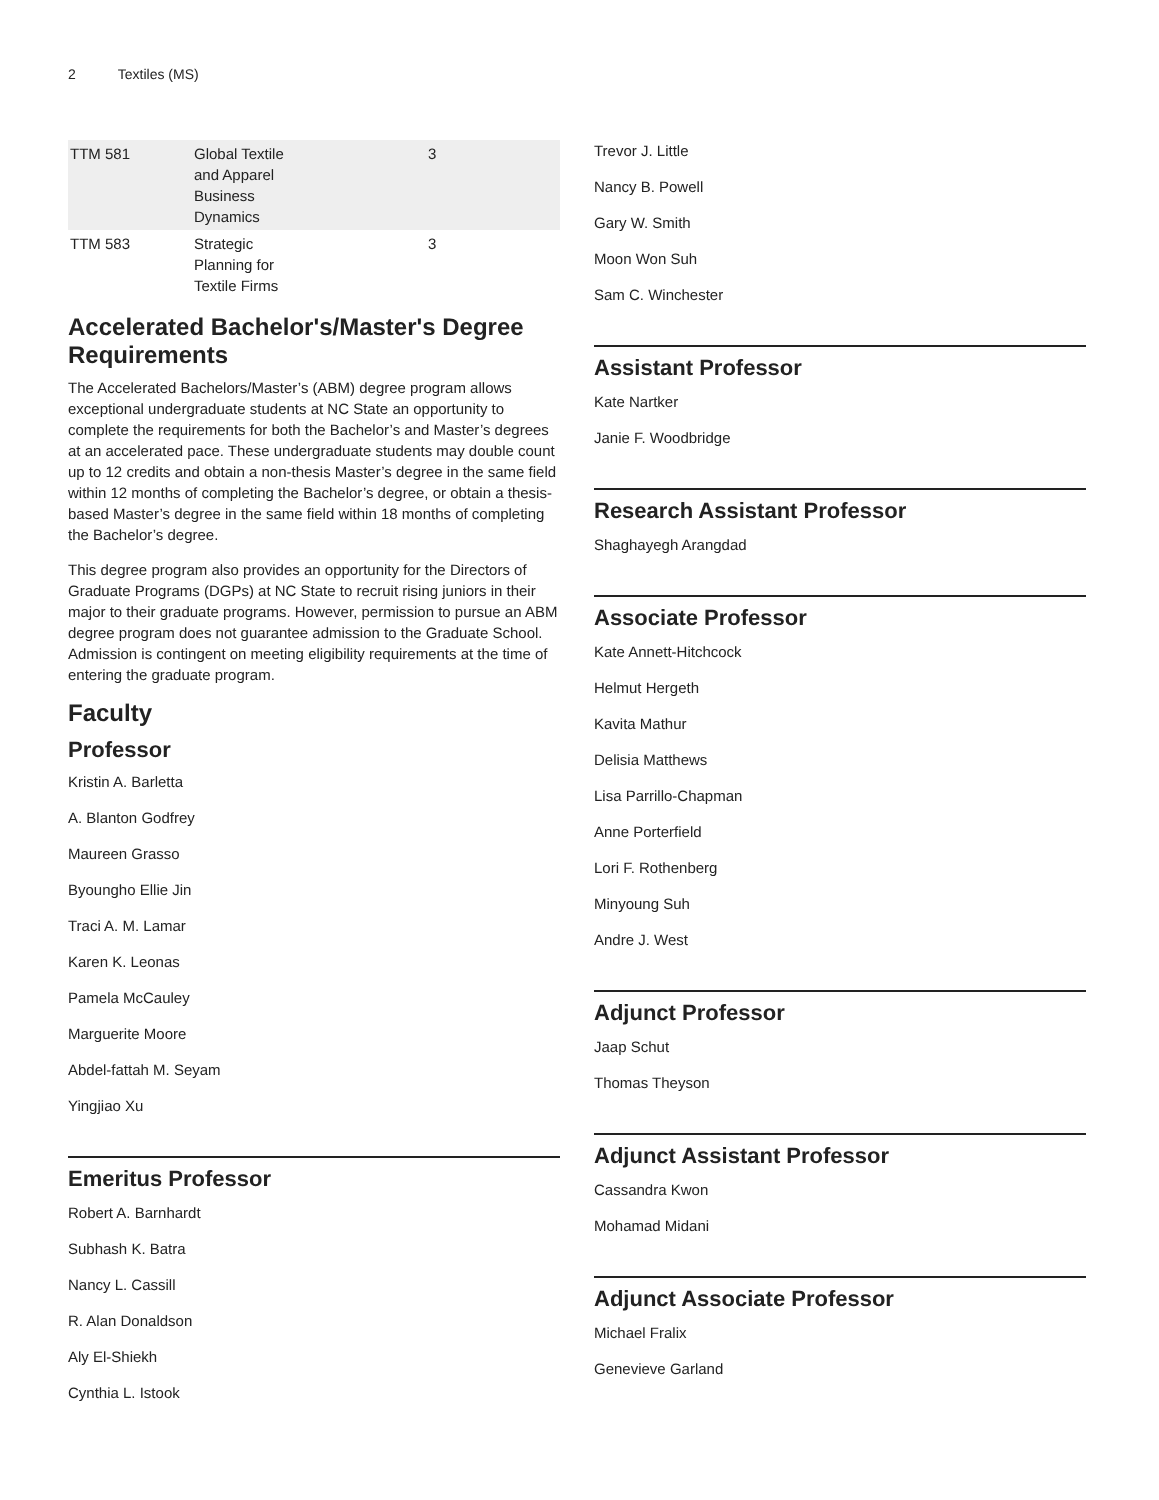2 Textiles (MS)
| TTM 581 | Global Textile and Apparel Business Dynamics | 3 |
| TTM 583 | Strategic Planning for Textile Firms | 3 |
Accelerated Bachelor's/Master's Degree Requirements
The Accelerated Bachelors/Master’s (ABM) degree program allows exceptional undergraduate students at NC State an opportunity to complete the requirements for both the Bachelor’s and Master’s degrees at an accelerated pace. These undergraduate students may double count up to 12 credits and obtain a non-thesis Master’s degree in the same field within 12 months of completing the Bachelor’s degree, or obtain a thesis-based Master’s degree in the same field within 18 months of completing the Bachelor’s degree.
This degree program also provides an opportunity for the Directors of Graduate Programs (DGPs) at NC State to recruit rising juniors in their major to their graduate programs. However, permission to pursue an ABM degree program does not guarantee admission to the Graduate School. Admission is contingent on meeting eligibility requirements at the time of entering the graduate program.
Faculty
Professor
Kristin A. Barletta
A. Blanton Godfrey
Maureen Grasso
Byoungho Ellie Jin
Traci A. M. Lamar
Karen K. Leonas
Pamela McCauley
Marguerite Moore
Abdel-fattah M. Seyam
Yingjiao Xu
Emeritus Professor
Robert A. Barnhardt
Subhash K. Batra
Nancy L. Cassill
R. Alan Donaldson
Aly El-Shiekh
Cynthia L. Istook
Trevor J. Little
Nancy B. Powell
Gary W. Smith
Moon Won Suh
Sam C. Winchester
Assistant Professor
Kate Nartker
Janie F. Woodbridge
Research Assistant Professor
Shaghayegh Arangdad
Associate Professor
Kate Annett-Hitchcock
Helmut Hergeth
Kavita Mathur
Delisia Matthews
Lisa Parrillo-Chapman
Anne Porterfield
Lori F. Rothenberg
Minyoung Suh
Andre J. West
Adjunct Professor
Jaap Schut
Thomas Theyson
Adjunct Assistant Professor
Cassandra Kwon
Mohamad Midani
Adjunct Associate Professor
Michael Fralix
Genevieve Garland